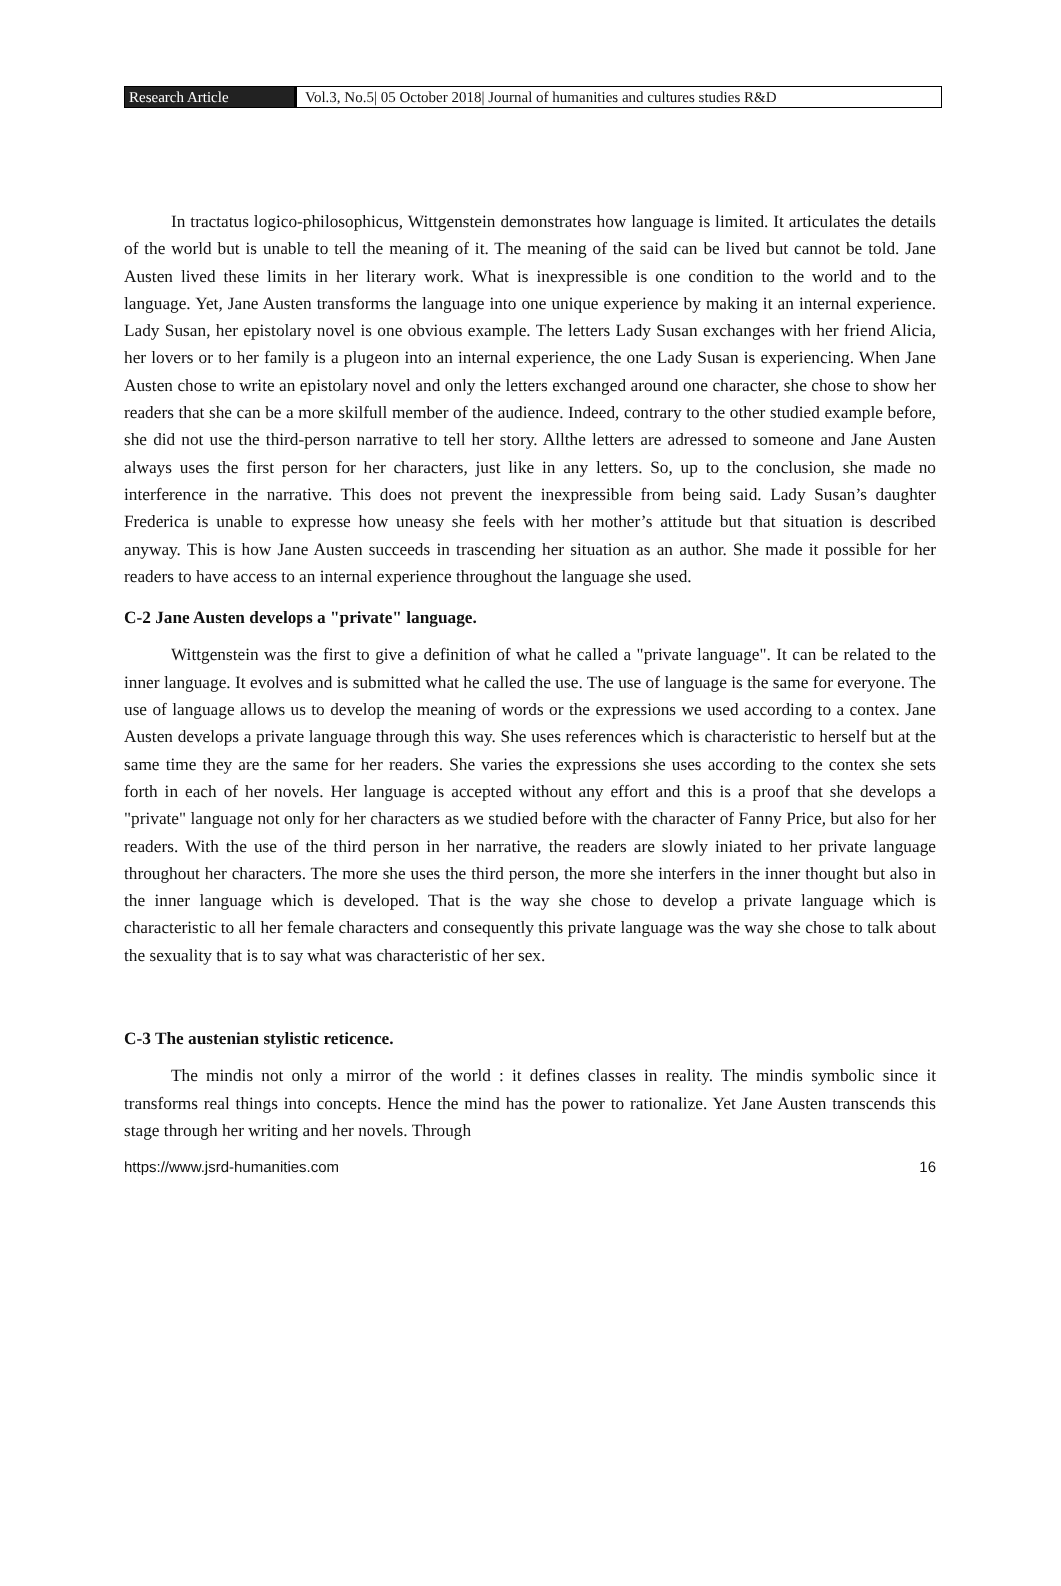Research Article Vol.3, No.5| 05 October 2018| Journal of humanities and cultures studies R&D
In tractatus logico-philosophicus, Wittgenstein demonstrates how language is limited. It articulates the details of the world but is unable to tell the meaning of it. The meaning of the said can be lived but cannot be told. Jane Austen lived these limits in her literary work. What is inexpressible is one condition to the world and to the language. Yet, Jane Austen transforms the language into one unique experience by making it an internal experience. Lady Susan, her epistolary novel is one obvious example. The letters Lady Susan exchanges with her friend Alicia, her lovers or to her family is a plugeon into an internal experience, the one Lady Susan is experiencing. When Jane Austen chose to write an epistolary novel and only the letters exchanged around one character, she chose to show her readers that she can be a more skilfull member of the audience. Indeed, contrary to the other studied example before, she did not use the third-person narrative to tell her story. Allthe letters are adressed to someone and Jane Austen always uses the first person for her characters, just like in any letters. So, up to the conclusion, she made no interference in the narrative. This does not prevent the inexpressible from being said. Lady Susan’s daughter Frederica is unable to expresse how uneasy she feels with her mother’s attitude but that situation is described anyway. This is how Jane Austen succeeds in trascending her situation as an author. She made it possible for her readers to have access to an internal experience throughout the language she used.
C-2 Jane Austen develops a "private" language.
Wittgenstein was the first to give a definition of what he called a "private language". It can be related to the inner language. It evolves and is submitted what he called the use. The use of language is the same for everyone. The use of language allows us to develop the meaning of words or the expressions we used according to a contex. Jane Austen develops a private language through this way. She uses references which is characteristic to herself but at the same time they are the same for her readers. She varies the expressions she uses according to the contex she sets forth in each of her novels. Her language is accepted without any effort and this is a proof that she develops a "private" language not only for her characters as we studied before with the character of Fanny Price, but also for her readers. With the use of the third person in her narrative, the readers are slowly iniated to her private language throughout her characters. The more she uses the third person, the more she interfers in the inner thought but also in the inner language which is developed. That is the way she chose to develop a private language which is characteristic to all her female characters and consequently this private language was the way she chose to talk about the sexuality that is to say what was characteristic of her sex.
C-3 The austenian stylistic reticence.
The mindis not only a mirror of the world : it defines classes in reality. The mindis symbolic since it transforms real things into concepts. Hence the mind has the power to rationalize. Yet Jane Austen transcends this stage through her writing and her novels. Through
https://www.jsrd-humanities.com 16